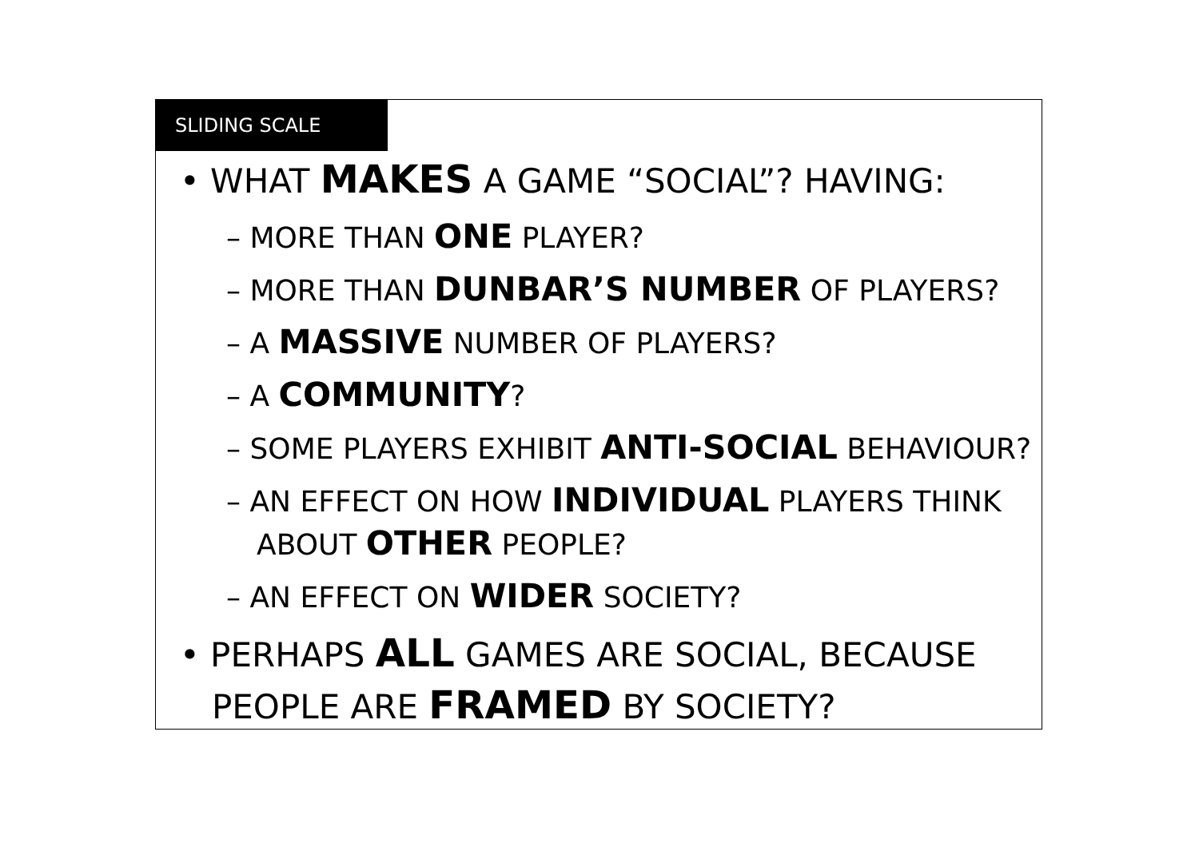SLIDING SCALE
• WHAT MAKES A GAME “SOCIAL”? HAVING:
– MORE THAN ONE PLAYER?
– MORE THAN DUNBAR’S NUMBER OF PLAYERS?
– A MASSIVE NUMBER OF PLAYERS?
– A COMMUNITY?
– SOME PLAYERS EXHIBIT ANTI-SOCIAL BEHAVIOUR?
– AN EFFECT ON HOW INDIVIDUAL PLAYERS THINK ABOUT OTHER PEOPLE?
– AN EFFECT ON WIDER SOCIETY?
• PERHAPS ALL GAMES ARE SOCIAL, BECAUSE PEOPLE ARE FRAMED BY SOCIETY?